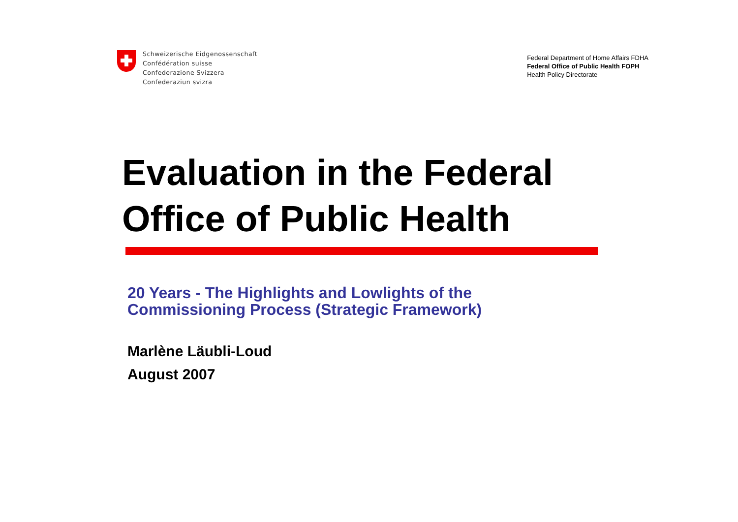Schweizerische Eidgenossenschaft
Confédération suisse
Confederazione Svizzera
Confederaziun svizra
Federal Department of Home Affairs FDHA
Federal Office of Public Health FOPH
Health Policy Directorate
Evaluation in the Federal
Office of Public Health
20 Years - The Highlights and Lowlights of the
Commissioning Process (Strategic Framework)
Marlène Läubli-Loud
August 2007